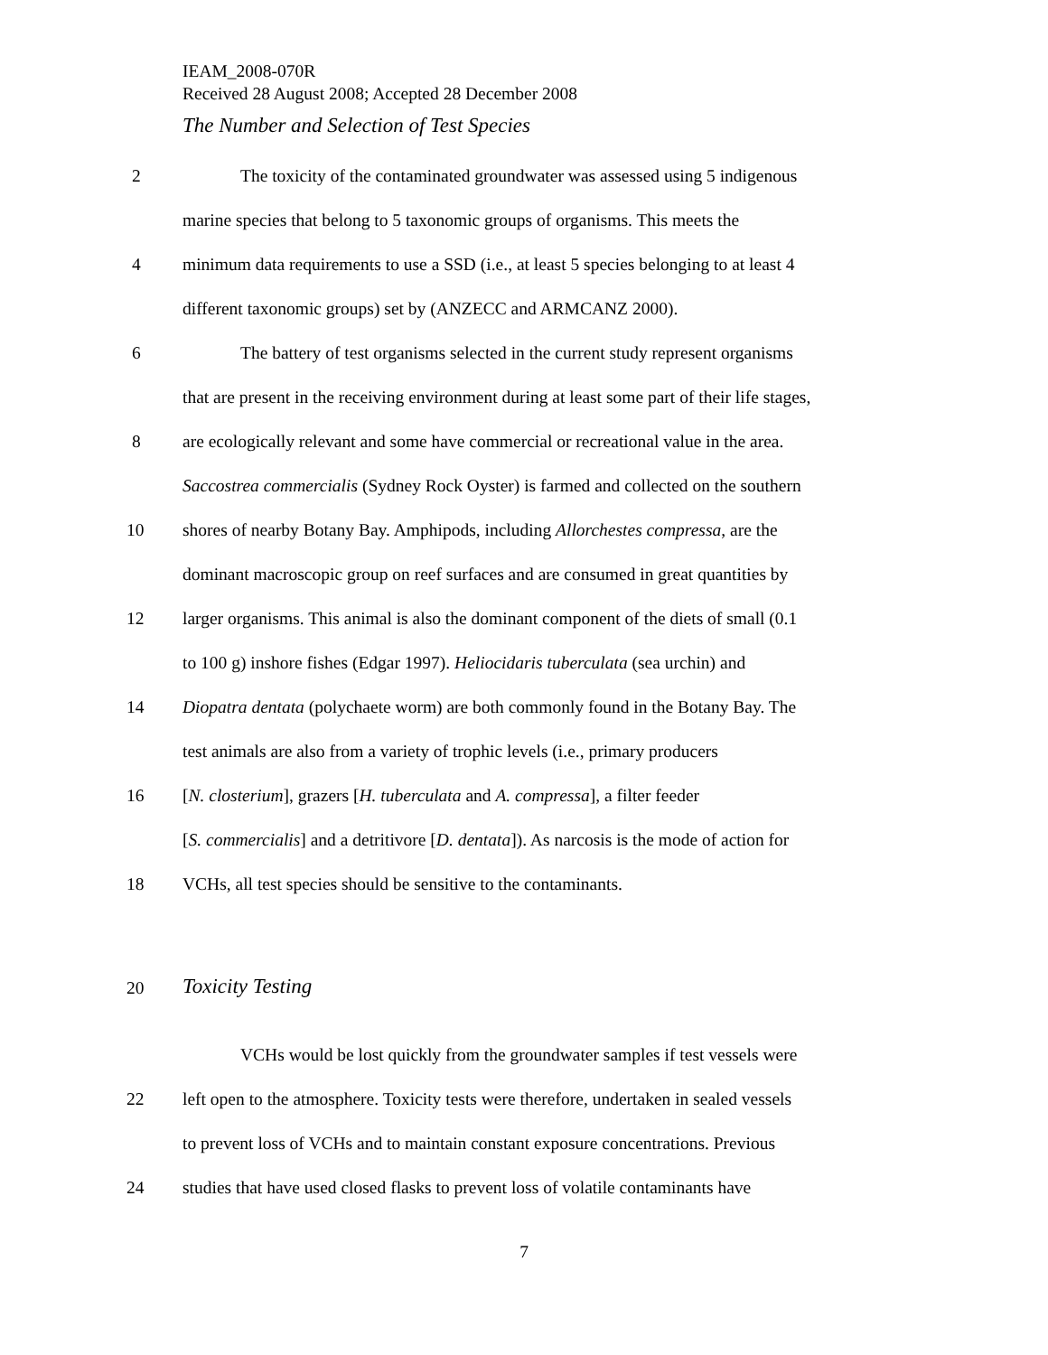IEAM_2008-070R
Received 28 August 2008; Accepted 28 December 2008
The Number and Selection of Test Species
2 The toxicity of the contaminated groundwater was assessed using 5 indigenous
marine species that belong to 5 taxonomic groups of organisms. This meets the
4 minimum data requirements to use a SSD (i.e., at least 5 species belonging to at least 4
different taxonomic groups) set by (ANZECC and ARMCANZ 2000).
6 The battery of test organisms selected in the current study represent organisms
that are present in the receiving environment during at least some part of their life stages,
8 are ecologically relevant and some have commercial or recreational value in the area.
Saccostrea commercialis (Sydney Rock Oyster) is farmed and collected on the southern
10 shores of nearby Botany Bay. Amphipods, including Allorchestes compressa, are the
dominant macroscopic group on reef surfaces and are consumed in great quantities by
12 larger organisms. This animal is also the dominant component of the diets of small (0.1
to 100 g) inshore fishes (Edgar 1997). Heliocidaris tuberculata (sea urchin) and
14 Diopatra dentata (polychaete worm) are both commonly found in the Botany Bay. The
test animals are also from a variety of trophic levels (i.e., primary producers
16 [N. closterium], grazers [H. tuberculata and A. compressa], a filter feeder
[S. commercialis] and a detritivore [D. dentata]). As narcosis is the mode of action for
18 VCHs, all test species should be sensitive to the contaminants.
20
Toxicity Testing
VCHs would be lost quickly from the groundwater samples if test vessels were
22 left open to the atmosphere. Toxicity tests were therefore, undertaken in sealed vessels
to prevent loss of VCHs and to maintain constant exposure concentrations. Previous
24 studies that have used closed flasks to prevent loss of volatile contaminants have
7